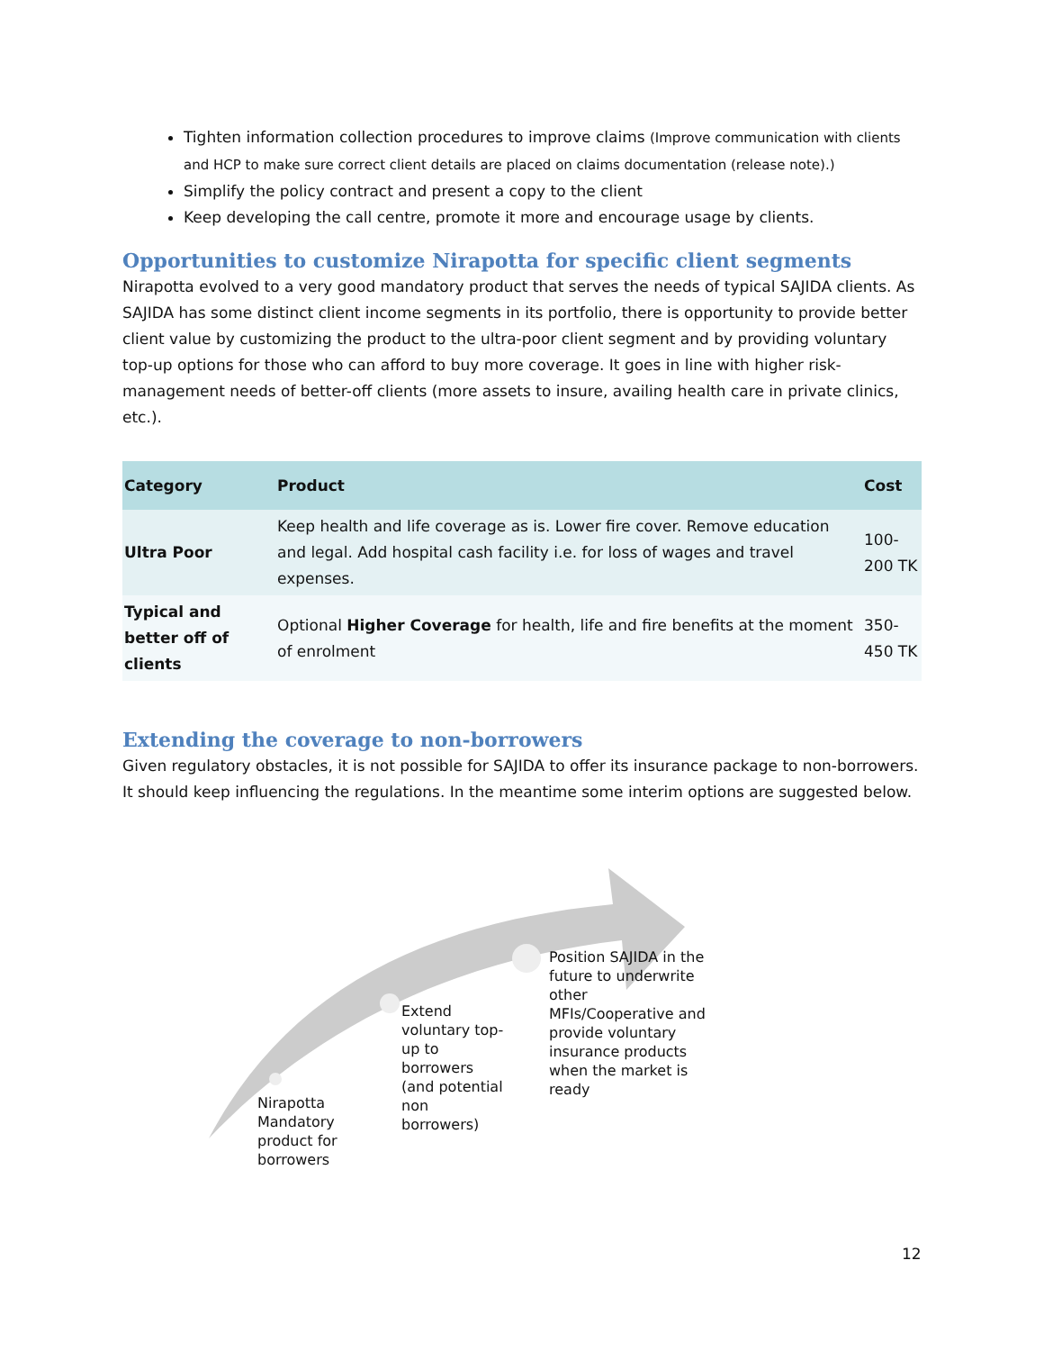Tighten information collection procedures to improve claims (Improve communication with clients and HCP to make sure correct client details are placed on claims documentation (release note).)
Simplify the policy contract and present a copy to the client
Keep developing the call centre, promote it more and encourage usage by clients.
Opportunities to customize Nirapotta for specific client segments
Nirapotta evolved to a very good mandatory product that serves the needs of typical SAJIDA clients. As SAJIDA has some distinct client income segments in its portfolio, there is opportunity to provide better client value by customizing the product to the ultra-poor client segment and by providing voluntary top-up options for those who can afford to buy more coverage. It goes in line with higher risk-management needs of better-off clients (more assets to insure, availing health care in private clinics, etc.).
| Category | Product | Cost |
| --- | --- | --- |
| Ultra Poor | Keep health and life coverage as is. Lower fire cover. Remove education and legal. Add hospital cash facility i.e. for loss of wages and travel expenses. | 100-200 TK |
| Typical and better off of clients | Optional Higher Coverage for health, life and fire benefits at the moment of enrolment | 350-450 TK |
Extending the coverage to non-borrowers
Given regulatory obstacles, it is not possible for SAJIDA to offer its insurance package to non-borrowers. It should keep influencing the regulations. In the meantime some interim options are suggested below.
Nirapotta
Mandatory
product for
borrowers
Extend
voluntary top-
up to
borrowers
(and potential
non
borrowers)
Position SAJIDA in the
future to underwrite
other
MFIs/Cooperative and
provide voluntary
insurance products
when the market is
ready
12